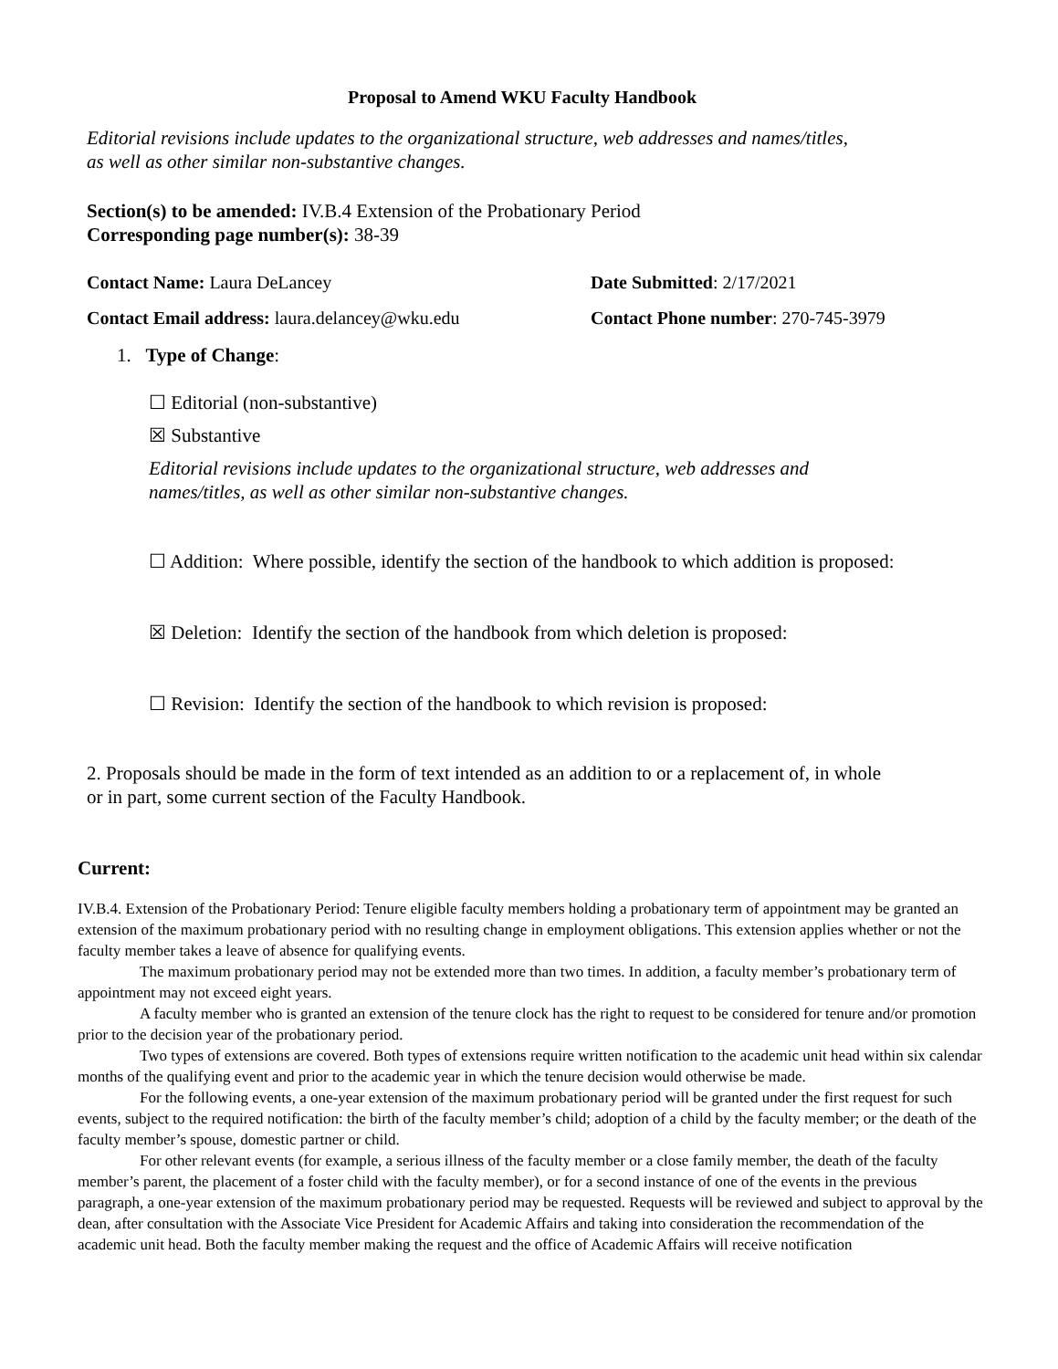Proposal to Amend WKU Faculty Handbook
Editorial revisions include updates to the organizational structure, web addresses and names/titles,
as well as other similar non-substantive changes.
Section(s) to be amended: IV.B.4 Extension of the Probationary Period
Corresponding page number(s): 38-39
Contact Name: Laura DeLancey Date Submitted: 2/17/2021
Contact Email address: laura.delancey@wku.edu Contact Phone number: 270-745-3979
1. Type of Change:
☐ Editorial (non-substantive)
☒ Substantive
Editorial revisions include updates to the organizational structure, web addresses and
names/titles, as well as other similar non-substantive changes.
☐ Addition: Where possible, identify the section of the handbook to which addition is proposed:
☒ Deletion: Identify the section of the handbook from which deletion is proposed:
☐ Revision: Identify the section of the handbook to which revision is proposed:
2. Proposals should be made in the form of text intended as an addition to or a replacement of, in whole
or in part, some current section of the Faculty Handbook.
Current:
IV.B.4. Extension of the Probationary Period: Tenure eligible faculty members holding a probationary term of appointment may be granted an extension of the maximum probationary period with no resulting change in employment obligations. This extension applies whether or not the faculty member takes a leave of absence for qualifying events.
The maximum probationary period may not be extended more than two times. In addition, a faculty member’s probationary term of appointment may not exceed eight years.
A faculty member who is granted an extension of the tenure clock has the right to request to be considered for tenure and/or promotion prior to the decision year of the probationary period.
Two types of extensions are covered. Both types of extensions require written notification to the academic unit head within six calendar months of the qualifying event and prior to the academic year in which the tenure decision would otherwise be made.
For the following events, a one-year extension of the maximum probationary period will be granted under the first request for such events, subject to the required notification: the birth of the faculty member’s child; adoption of a child by the faculty member; or the death of the faculty member’s spouse, domestic partner or child.
For other relevant events (for example, a serious illness of the faculty member or a close family member, the death of the faculty member’s parent, the placement of a foster child with the faculty member), or for a second instance of one of the events in the previous paragraph, a one-year extension of the maximum probationary period may be requested. Requests will be reviewed and subject to approval by the dean, after consultation with the Associate Vice President for Academic Affairs and taking into consideration the recommendation of the academic unit head. Both the faculty member making the request and the office of Academic Affairs will receive notification